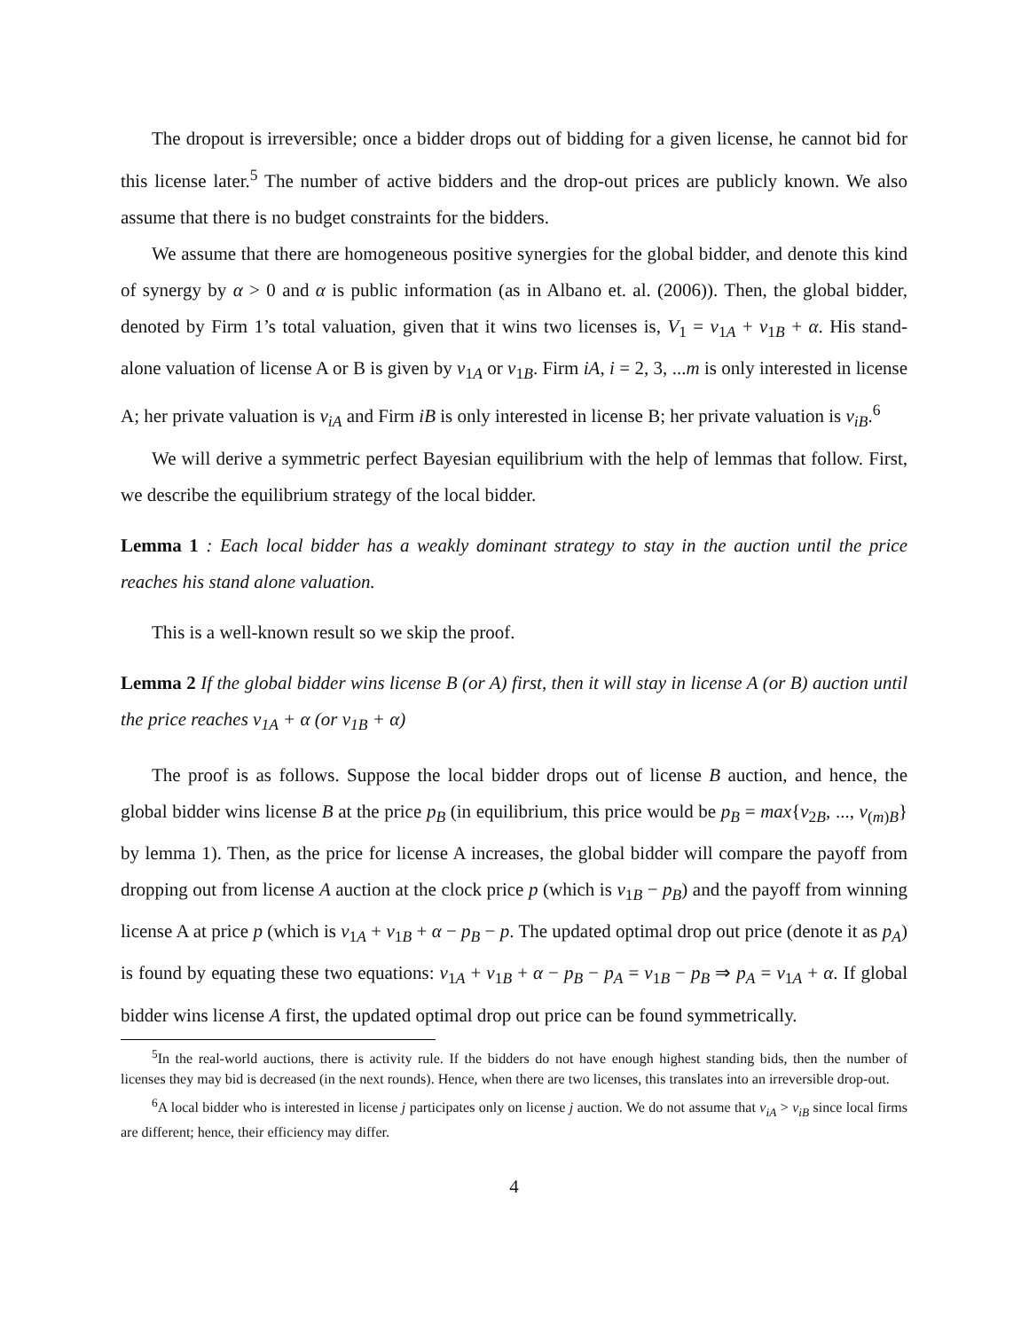The dropout is irreversible; once a bidder drops out of bidding for a given license, he cannot bid for this license later.<sup>5</sup> The number of active bidders and the drop-out prices are publicly known. We also assume that there is no budget constraints for the bidders.
We assume that there are homogeneous positive synergies for the global bidder, and denote this kind of synergy by α > 0 and α is public information (as in Albano et. al. (2006)). Then, the global bidder, denoted by Firm 1’s total valuation, given that it wins two licenses is, V<sub>1</sub> = v<sub>1A</sub> + v<sub>1B</sub> + α. His stand-alone valuation of license A or B is given by v<sub>1A</sub> or v<sub>1B</sub>. Firm iA, i = 2, 3, ...m is only interested in license A; her private valuation is v<sub>iA</sub> and Firm iB is only interested in license B; her private valuation is v<sub>iB</sub>.<sup>6</sup>
We will derive a symmetric perfect Bayesian equilibrium with the help of lemmas that follow. First, we describe the equilibrium strategy of the local bidder.
Lemma 1 : Each local bidder has a weakly dominant strategy to stay in the auction until the price reaches his stand alone valuation.
This is a well-known result so we skip the proof.
Lemma 2 If the global bidder wins license B (or A) first, then it will stay in license A (or B) auction until the price reaches v<sub>1A</sub> + α (or v<sub>1B</sub> + α)
The proof is as follows. Suppose the local bidder drops out of license B auction, and hence, the global bidder wins license B at the price p<sub>B</sub> (in equilibrium, this price would be p<sub>B</sub> = max{v<sub>2B</sub>, ..., v<sub>(m)B</sub>} by lemma 1). Then, as the price for license A increases, the global bidder will compare the payoff from dropping out from license A auction at the clock price p (which is v<sub>1B</sub> − p<sub>B</sub>) and the payoff from winning license A at price p (which is v<sub>1A</sub> + v<sub>1B</sub> + α − p<sub>B</sub> − p. The updated optimal drop out price (denote it as p<sub>A</sub>) is found by equating these two equations: v<sub>1A</sub> + v<sub>1B</sub> + α − p<sub>B</sub> − p<sub>A</sub> = v<sub>1B</sub> − p<sub>B</sub> ⇒ p<sub>A</sub> = v<sub>1A</sub> + α. If global bidder wins license A first, the updated optimal drop out price can be found symmetrically.
<sup>5</sup> In the real-world auctions, there is activity rule. If the bidders do not have enough highest standing bids, then the number of licenses they may bid is decreased (in the next rounds). Hence, when there are two licenses, this translates into an irreversible drop-out.
<sup>6</sup> A local bidder who is interested in license j participates only on license j auction. We do not assume that v<sub>iA</sub> > v<sub>iB</sub> since local firms are different; hence, their efficiency may differ.
4